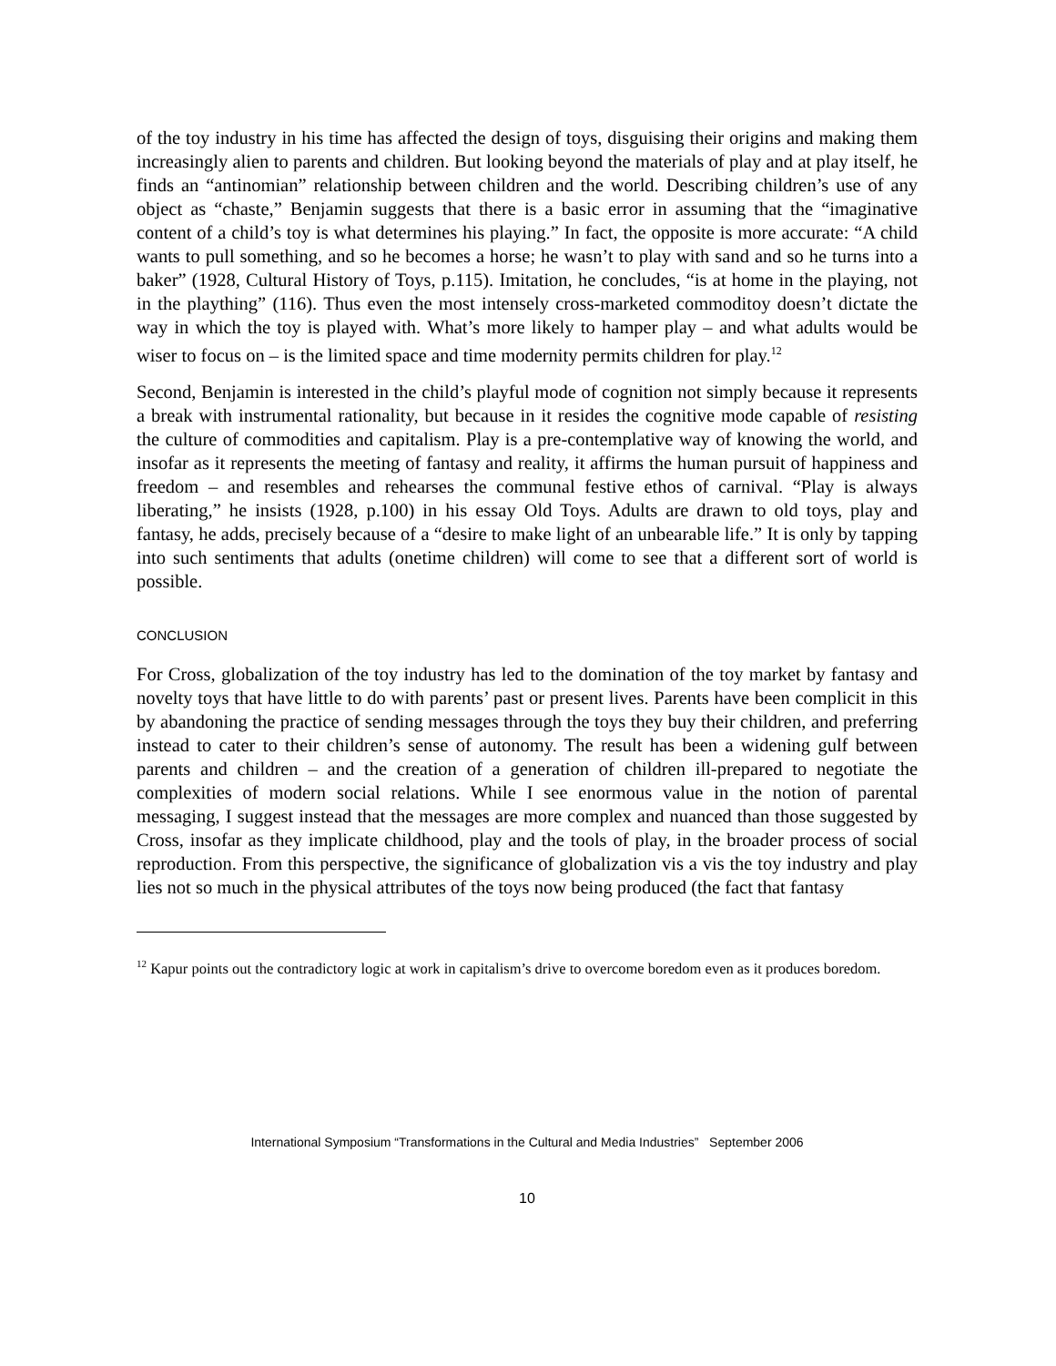of the toy industry in his time has affected the design of toys, disguising their origins and making them increasingly alien to parents and children. But looking beyond the materials of play and at play itself, he finds an “antinomian” relationship between children and the world. Describing children’s use of any object as “chaste,” Benjamin suggests that there is a basic error in assuming that the “imaginative content of a child’s toy is what determines his playing.” In fact, the opposite is more accurate: “A child wants to pull something, and so he becomes a horse; he wasn’t to play with sand and so he turns into a baker” (1928, Cultural History of Toys, p.115). Imitation, he concludes, “is at home in the playing, not in the plaything” (116). Thus even the most intensely cross-marketed commoditoy doesn’t dictate the way in which the toy is played with. What’s more likely to hamper play – and what adults would be wiser to focus on – is the limited space and time modernity permits children for play.<sup>12</sup>
Second, Benjamin is interested in the child’s playful mode of cognition not simply because it represents a break with instrumental rationality, but because in it resides the cognitive mode capable of resisting the culture of commodities and capitalism. Play is a pre-contemplative way of knowing the world, and insofar as it represents the meeting of fantasy and reality, it affirms the human pursuit of happiness and freedom – and resembles and rehearses the communal festive ethos of carnival. “Play is always liberating,” he insists (1928, p.100) in his essay Old Toys. Adults are drawn to old toys, play and fantasy, he adds, precisely because of a “desire to make light of an unbearable life.” It is only by tapping into such sentiments that adults (onetime children) will come to see that a different sort of world is possible.
CONCLUSION
For Cross, globalization of the toy industry has led to the domination of the toy market by fantasy and novelty toys that have little to do with parents’ past or present lives. Parents have been complicit in this by abandoning the practice of sending messages through the toys they buy their children, and preferring instead to cater to their children’s sense of autonomy. The result has been a widening gulf between parents and children – and the creation of a generation of children ill-prepared to negotiate the complexities of modern social relations. While I see enormous value in the notion of parental messaging, I suggest instead that the messages are more complex and nuanced than those suggested by Cross, insofar as they implicate childhood, play and the tools of play, in the broader process of social reproduction. From this perspective, the significance of globalization vis a vis the toy industry and play lies not so much in the physical attributes of the toys now being produced (the fact that fantasy
<sup>12</sup> Kapur points out the contradictory logic at work in capitalism’s drive to overcome boredom even as it produces boredom.
International Symposium “Transformations in the Cultural and Media Industries” September 2006
10